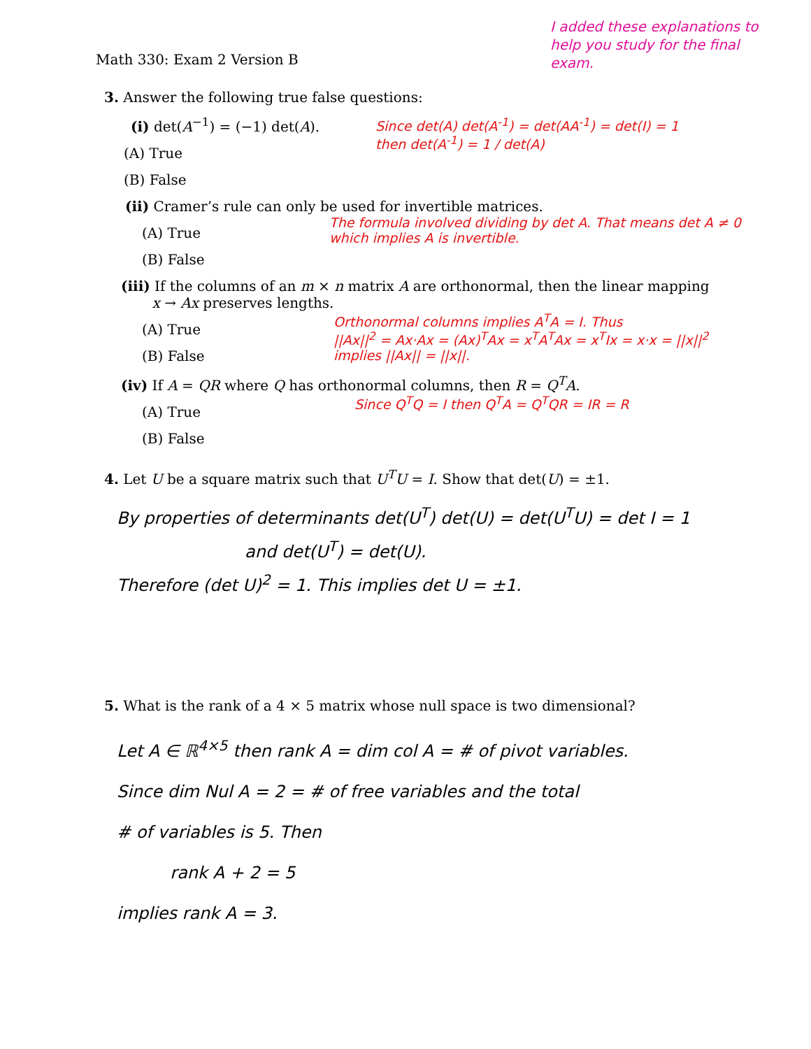I added these explanations to help you study for the final exam.
Math 330: Exam 2 Version B
3. Answer the following true false questions:
(i) det(A<sup>−1</sup>) = (−1) det(A).
(A) True
(B) False
Since det(A) det(A<sup>-1</sup>) = det(AA<sup>-1</sup>) = det(I) = 1
then det(A<sup>-1</sup>) = 1 / det(A)
(ii) Cramer’s rule can only be used for invertible matrices.
(A) True
(B) False
The formula involved dividing by det A. That means det A ≠ 0 which implies A is invertible.
(iii) If the columns of an m × n matrix A are orthonormal, then the linear mapping
x → Ax preserves lengths.
Orthonormal columns implies A<sup>T</sup>A = I. Thus
||Ax||<sup>2</sup> = Ax·Ax = (Ax)<sup>T</sup>Ax = x<sup>T</sup>A<sup>T</sup>Ax = x<sup>T</sup>Ix = x·x = ||x||<sup>2</sup>
implies ||Ax|| = ||x||.
(A) True
(B) False
(iv) If A = QR where Q has orthonormal columns, then R = Q<sup>T</sup>A.
(A) True
(B) False
Since Q<sup>T</sup>Q = I then Q<sup>T</sup>A = Q<sup>T</sup>QR = IR = R
4. Let U be a square matrix such that U<sup>T</sup>U = I. Show that det(U) = ±1.
By properties of determinants det(U<sup>T</sup>) det(U) = det(U<sup>T</sup>U) = det I = 1
and det(U<sup>T</sup>) = det(U).
Therefore (det U)<sup>2</sup> = 1. This implies det U = ±1.
5. What is the rank of a 4 × 5 matrix whose null space is two dimensional?
Let A ∈ ℝ<sup>4×5</sup> then rank A = dim col A = # of pivot variables.
Since dim Nul A = 2 = # of free variables and the total
# of variables is 5. Then
rank A + 2 = 5
implies rank A = 3.